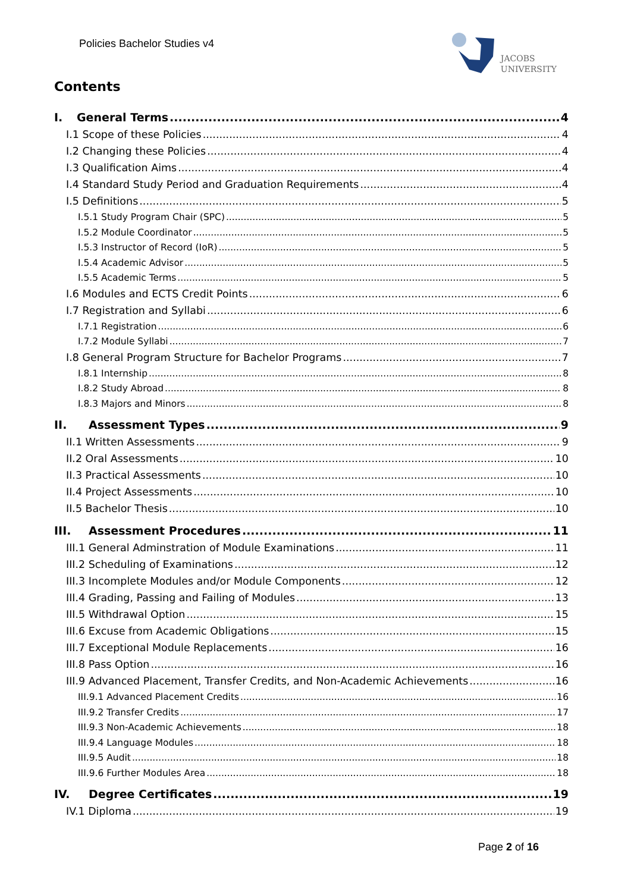Policies Bachelor Studies v4
JACOBS
UNIVERSITY
Contents
I. General Terms 4
I.1 Scope of these Policies 4
I.2 Changing these Policies 4
I.3 Qualification Aims 4
I.4 Standard Study Period and Graduation Requirements 4
I.5 Definitions 5
I.5.1 Study Program Chair (SPC) 5
I.5.2 Module Coordinator 5
I.5.3 Instructor of Record (IoR) 5
I.5.4 Academic Advisor 5
I.5.5 Academic Terms 5
I.6 Modules and ECTS Credit Points 6
I.7 Registration and Syllabi 6
I.7.1 Registration 6
I.7.2 Module Syllabi 7
I.8 General Program Structure for Bachelor Programs 7
I.8.1 Internship 8
I.8.2 Study Abroad 8
I.8.3 Majors and Minors 8
II. Assessment Types 9
II.1 Written Assessments 9
II.2 Oral Assessments 10
II.3 Practical Assessments 10
II.4 Project Assessments 10
II.5 Bachelor Thesis 10
III. Assessment Procedures 11
III.1 General Adminstration of Module Examinations 11
III.2 Scheduling of Examinations 12
III.3 Incomplete Modules and/or Module Components 12
III.4 Grading, Passing and Failing of Modules 13
III.5 Withdrawal Option 15
III.6 Excuse from Academic Obligations 15
III.7 Exceptional Module Replacements 16
III.8 Pass Option 16
III.9 Advanced Placement, Transfer Credits, and Non-Academic Achievements 16
III.9.1 Advanced Placement Credits 16
III.9.2 Transfer Credits 17
III.9.3 Non-Academic Achievements 18
III.9.4 Language Modules 18
III.9.5 Audit 18
III.9.6 Further Modules Area 18
IV. Degree Certificates 19
IV.1 Diploma 19
Page 2 of 16